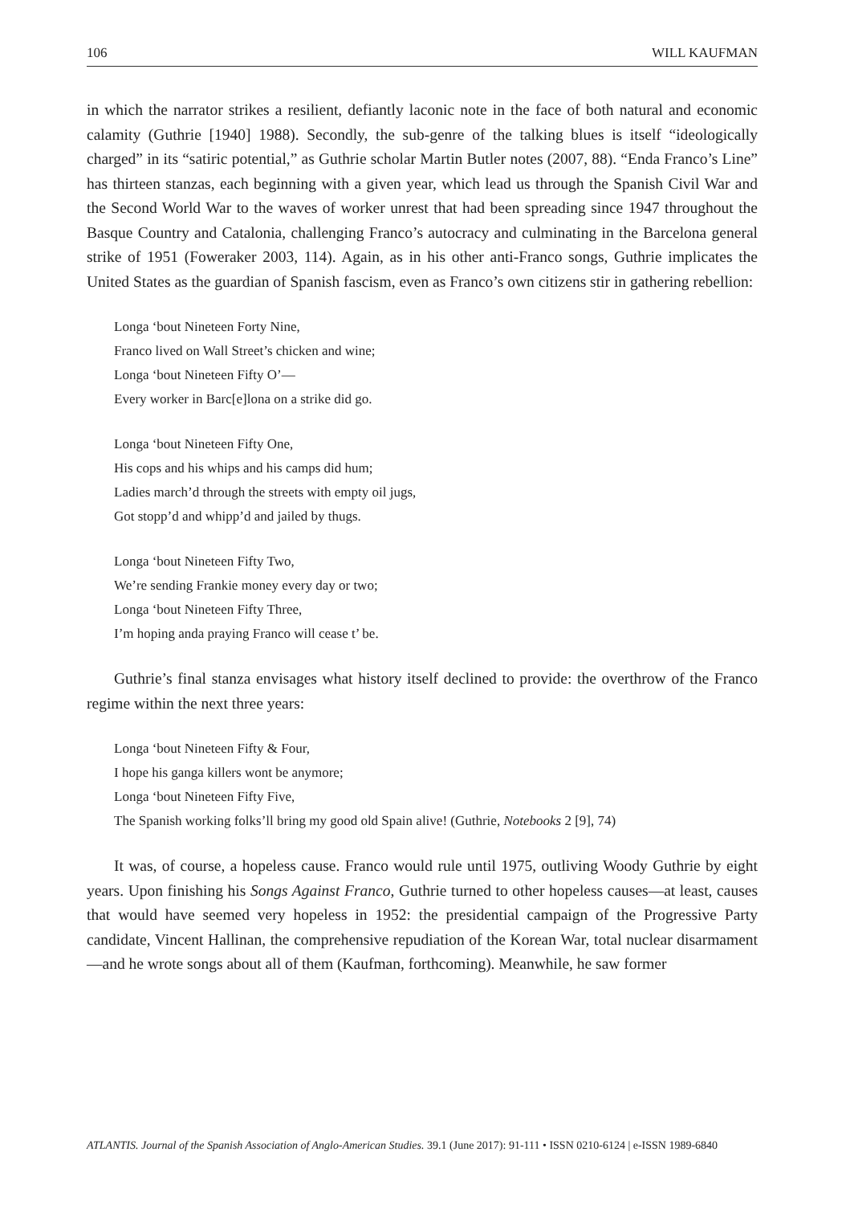106 WILL KAUFMAN
in which the narrator strikes a resilient, defiantly laconic note in the face of both natural and economic calamity (Guthrie [1940] 1988). Secondly, the sub-genre of the talking blues is itself “ideologically charged” in its “satiric potential,” as Guthrie scholar Martin Butler notes (2007, 88). “Enda Franco’s Line” has thirteen stanzas, each beginning with a given year, which lead us through the Spanish Civil War and the Second World War to the waves of worker unrest that had been spreading since 1947 throughout the Basque Country and Catalonia, challenging Franco’s autocracy and culminating in the Barcelona general strike of 1951 (Foweraker 2003, 114). Again, as in his other anti-Franco songs, Guthrie implicates the United States as the guardian of Spanish fascism, even as Franco’s own citizens stir in gathering rebellion:
Longa ‘bout Nineteen Forty Nine,
Franco lived on Wall Street’s chicken and wine;
Longa ‘bout Nineteen Fifty O’—
Every worker in Barc[e]lona on a strike did go.
Longa ‘bout Nineteen Fifty One,
His cops and his whips and his camps did hum;
Ladies march’d through the streets with empty oil jugs,
Got stopp’d and whipp’d and jailed by thugs.
Longa ‘bout Nineteen Fifty Two,
We’re sending Frankie money every day or two;
Longa ‘bout Nineteen Fifty Three,
I’m hoping anda praying Franco will cease t’ be.
Guthrie’s final stanza envisages what history itself declined to provide: the overthrow of the Franco regime within the next three years:
Longa ‘bout Nineteen Fifty & Four,
I hope his ganga killers wont be anymore;
Longa ‘bout Nineteen Fifty Five,
The Spanish working folks’ll bring my good old Spain alive! (Guthrie, Notebooks 2 [9], 74)
It was, of course, a hopeless cause. Franco would rule until 1975, outliving Woody Guthrie by eight years. Upon finishing his Songs Against Franco, Guthrie turned to other hopeless causes—at least, causes that would have seemed very hopeless in 1952: the presidential campaign of the Progressive Party candidate, Vincent Hallinan, the comprehensive repudiation of the Korean War, total nuclear disarmament—and he wrote songs about all of them (Kaufman, forthcoming). Meanwhile, he saw former
ATLANTIS. Journal of the Spanish Association of Anglo-American Studies. 39.1 (June 2017): 91-111 • ISSN 0210-6124 | e-ISSN 1989-6840